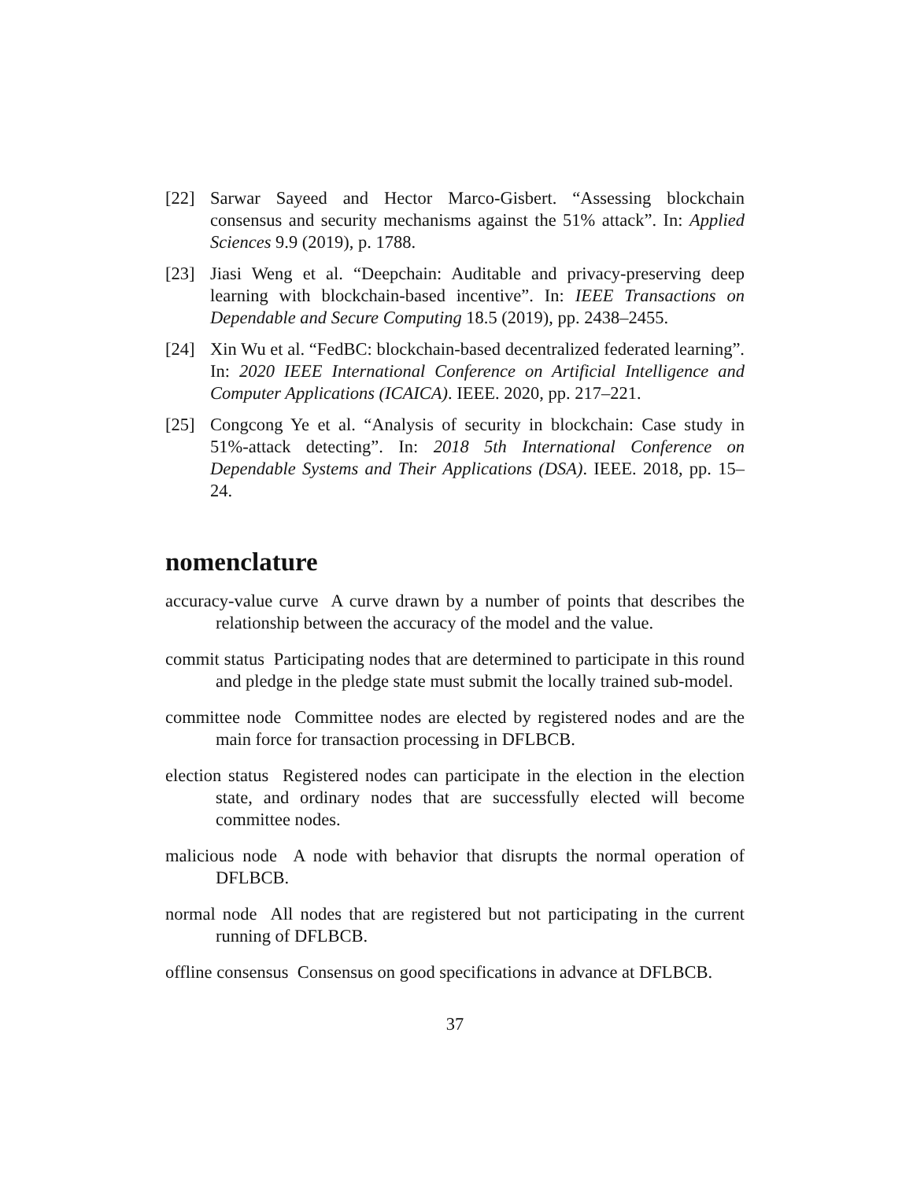[22] Sarwar Sayeed and Hector Marco-Gisbert. “Assessing blockchain consensus and security mechanisms against the 51% attack”. In: Applied Sciences 9.9 (2019), p. 1788.
[23] Jiasi Weng et al. “Deepchain: Auditable and privacy-preserving deep learning with blockchain-based incentive”. In: IEEE Transactions on Dependable and Secure Computing 18.5 (2019), pp. 2438–2455.
[24] Xin Wu et al. “FedBC: blockchain-based decentralized federated learning”. In: 2020 IEEE International Conference on Artificial Intelligence and Computer Applications (ICAICA). IEEE. 2020, pp. 217–221.
[25] Congcong Ye et al. “Analysis of security in blockchain: Case study in 51%-attack detecting”. In: 2018 5th International Conference on Dependable Systems and Their Applications (DSA). IEEE. 2018, pp. 15–24.
nomenclature
accuracy-value curve A curve drawn by a number of points that describes the relationship between the accuracy of the model and the value.
commit status Participating nodes that are determined to participate in this round and pledge in the pledge state must submit the locally trained sub-model.
committee node Committee nodes are elected by registered nodes and are the main force for transaction processing in DFLBCB.
election status Registered nodes can participate in the election in the election state, and ordinary nodes that are successfully elected will become committee nodes.
malicious node A node with behavior that disrupts the normal operation of DFLBCB.
normal node All nodes that are registered but not participating in the current running of DFLBCB.
offline consensus Consensus on good specifications in advance at DFLBCB.
37